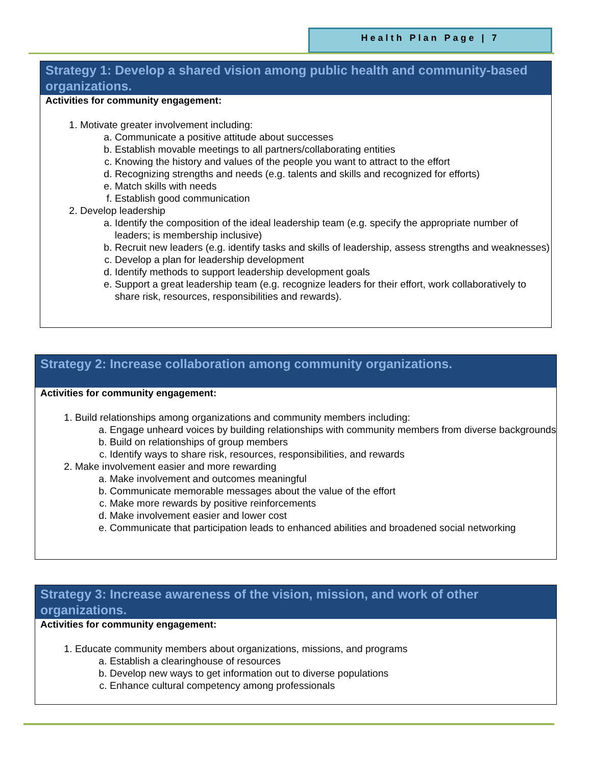Health Plan Page | 7
Strategy 1: Develop a shared vision among public health and community-based organizations.
Activities for community engagement:
1. Motivate greater involvement including:
a. Communicate a positive attitude about successes
b. Establish movable meetings to all partners/collaborating entities
c. Knowing the history and values of the people you want to attract to the effort
d. Recognizing strengths and needs (e.g. talents and skills and recognized for efforts)
e. Match skills with needs
f. Establish good communication
2. Develop leadership
a. Identify the composition of the ideal leadership team (e.g. specify the appropriate number of leaders; is membership inclusive)
b. Recruit new leaders (e.g. identify tasks and skills of leadership, assess strengths and weaknesses)
c. Develop a plan for leadership development
d. Identify methods to support leadership development goals
e. Support a great leadership team (e.g. recognize leaders for their effort, work collaboratively to share risk, resources, responsibilities and rewards).
Strategy 2: Increase collaboration among community organizations.
Activities for community engagement:
1. Build relationships among organizations and community members including:
a. Engage unheard voices by building relationships with community members from diverse backgrounds
b. Build on relationships of group members
c. Identify ways to share risk, resources, responsibilities, and rewards
2. Make involvement easier and more rewarding
a. Make involvement and outcomes meaningful
b. Communicate memorable messages about the value of the effort
c. Make more rewards by positive reinforcements
d. Make involvement easier and lower cost
e. Communicate that participation leads to enhanced abilities and broadened social networking
Strategy 3: Increase awareness of the vision, mission, and work of other organizations.
Activities for community engagement:
1. Educate community members about organizations, missions, and programs
a. Establish a clearinghouse of resources
b. Develop new ways to get information out to diverse populations
c. Enhance cultural competency among professionals